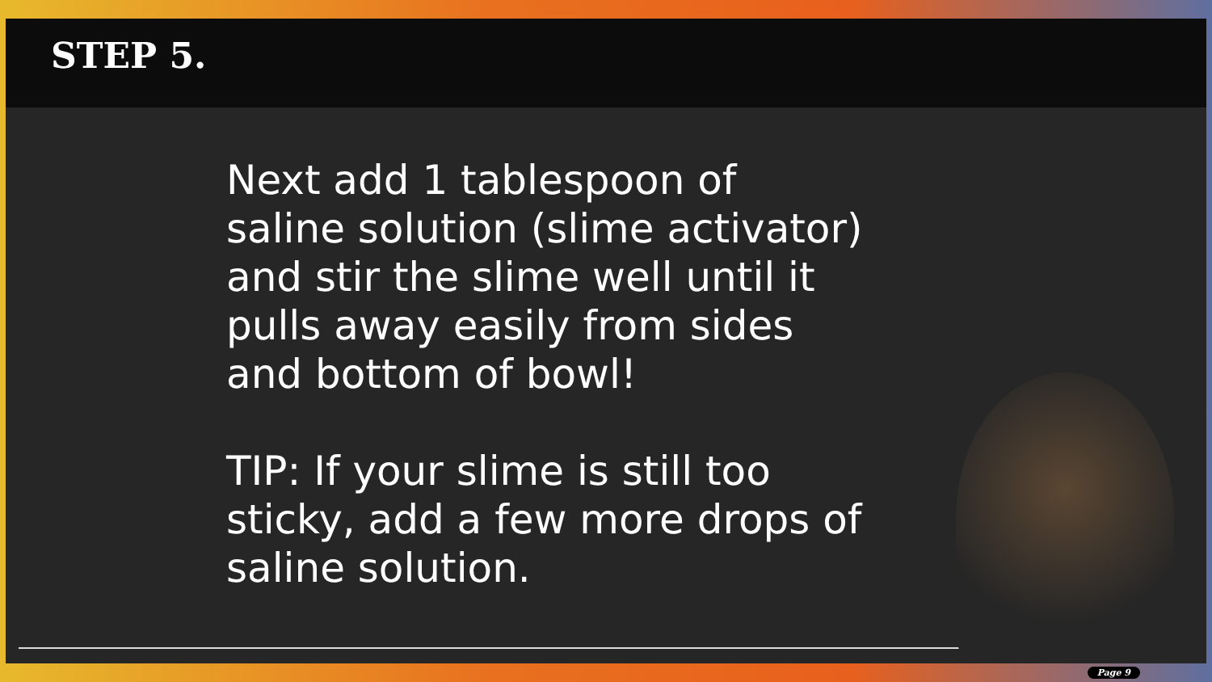STEP 5.
Next add 1 tablespoon of saline solution (slime activator) and stir the slime well until it pulls away easily from sides and bottom of bowl!
TIP: If your slime is still too sticky, add a few more drops of saline solution.
Page 9